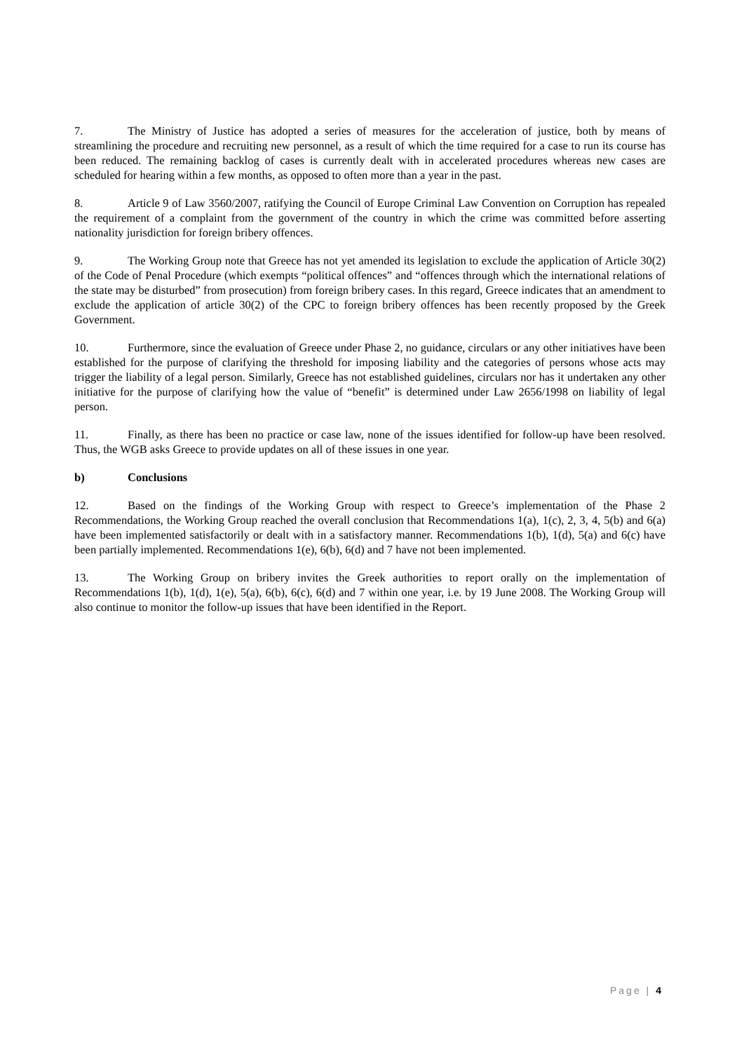7. The Ministry of Justice has adopted a series of measures for the acceleration of justice, both by means of streamlining the procedure and recruiting new personnel, as a result of which the time required for a case to run its course has been reduced. The remaining backlog of cases is currently dealt with in accelerated procedures whereas new cases are scheduled for hearing within a few months, as opposed to often more than a year in the past.
8. Article 9 of Law 3560/2007, ratifying the Council of Europe Criminal Law Convention on Corruption has repealed the requirement of a complaint from the government of the country in which the crime was committed before asserting nationality jurisdiction for foreign bribery offences.
9. The Working Group note that Greece has not yet amended its legislation to exclude the application of Article 30(2) of the Code of Penal Procedure (which exempts “political offences” and “offences through which the international relations of the state may be disturbed” from prosecution) from foreign bribery cases. In this regard, Greece indicates that an amendment to exclude the application of article 30(2) of the CPC to foreign bribery offences has been recently proposed by the Greek Government.
10. Furthermore, since the evaluation of Greece under Phase 2, no guidance, circulars or any other initiatives have been established for the purpose of clarifying the threshold for imposing liability and the categories of persons whose acts may trigger the liability of a legal person. Similarly, Greece has not established guidelines, circulars nor has it undertaken any other initiative for the purpose of clarifying how the value of “benefit” is determined under Law 2656/1998 on liability of legal person.
11. Finally, as there has been no practice or case law, none of the issues identified for follow-up have been resolved. Thus, the WGB asks Greece to provide updates on all of these issues in one year.
b) Conclusions
12. Based on the findings of the Working Group with respect to Greece’s implementation of the Phase 2 Recommendations, the Working Group reached the overall conclusion that Recommendations 1(a), 1(c), 2, 3, 4, 5(b) and 6(a) have been implemented satisfactorily or dealt with in a satisfactory manner. Recommendations 1(b), 1(d), 5(a) and 6(c) have been partially implemented. Recommendations 1(e), 6(b), 6(d) and 7 have not been implemented.
13. The Working Group on bribery invites the Greek authorities to report orally on the implementation of Recommendations 1(b), 1(d), 1(e), 5(a), 6(b), 6(c), 6(d) and 7 within one year, i.e. by 19 June 2008. The Working Group will also continue to monitor the follow-up issues that have been identified in the Report.
Page | 4